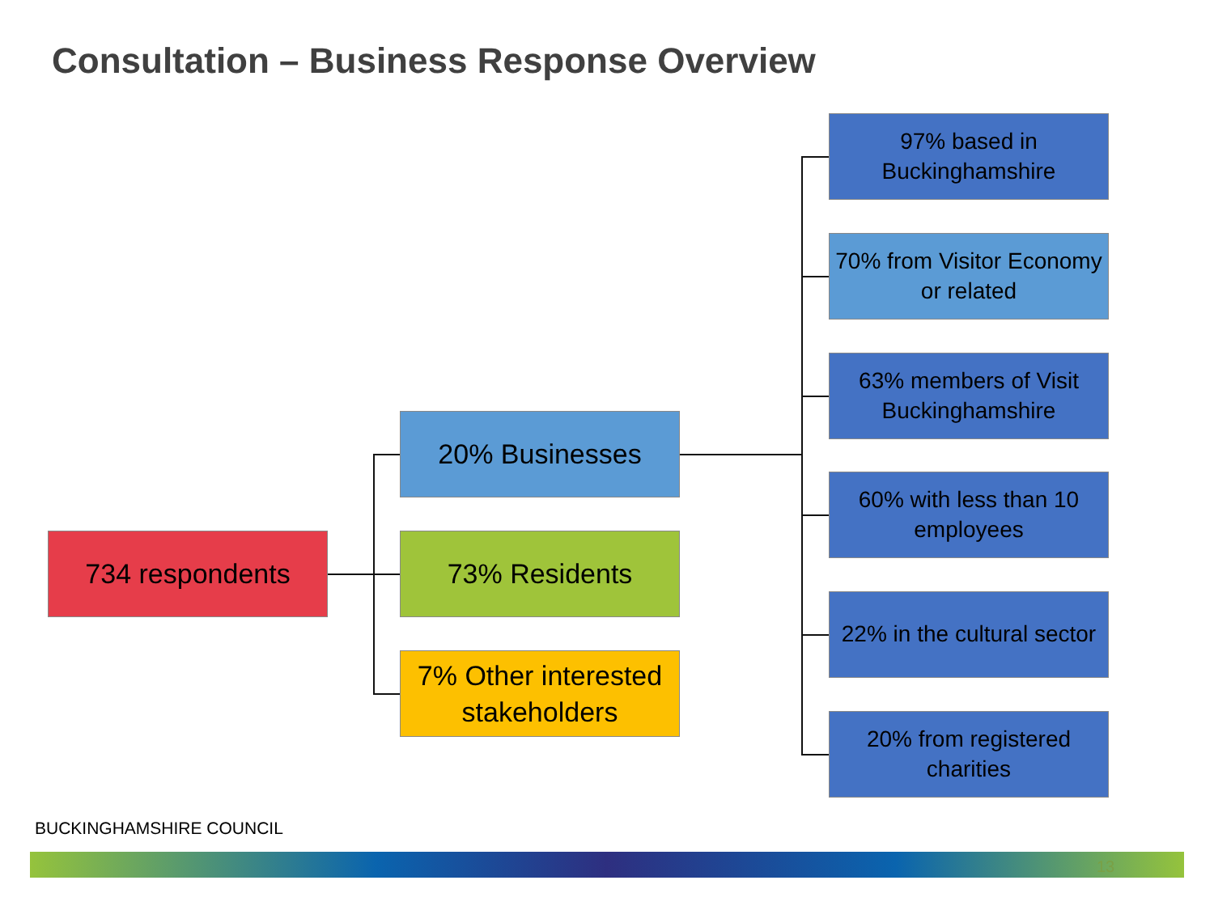Consultation – Business Response Overview
734 respondents
20% Businesses
73% Residents
7% Other interested stakeholders
97% based in Buckinghamshire
70% from Visitor Economy or related
63% members of Visit Buckinghamshire
60% with less than 10 employees
22% in the cultural sector
20% from registered charities
BUCKINGHAMSHIRE COUNCIL
13